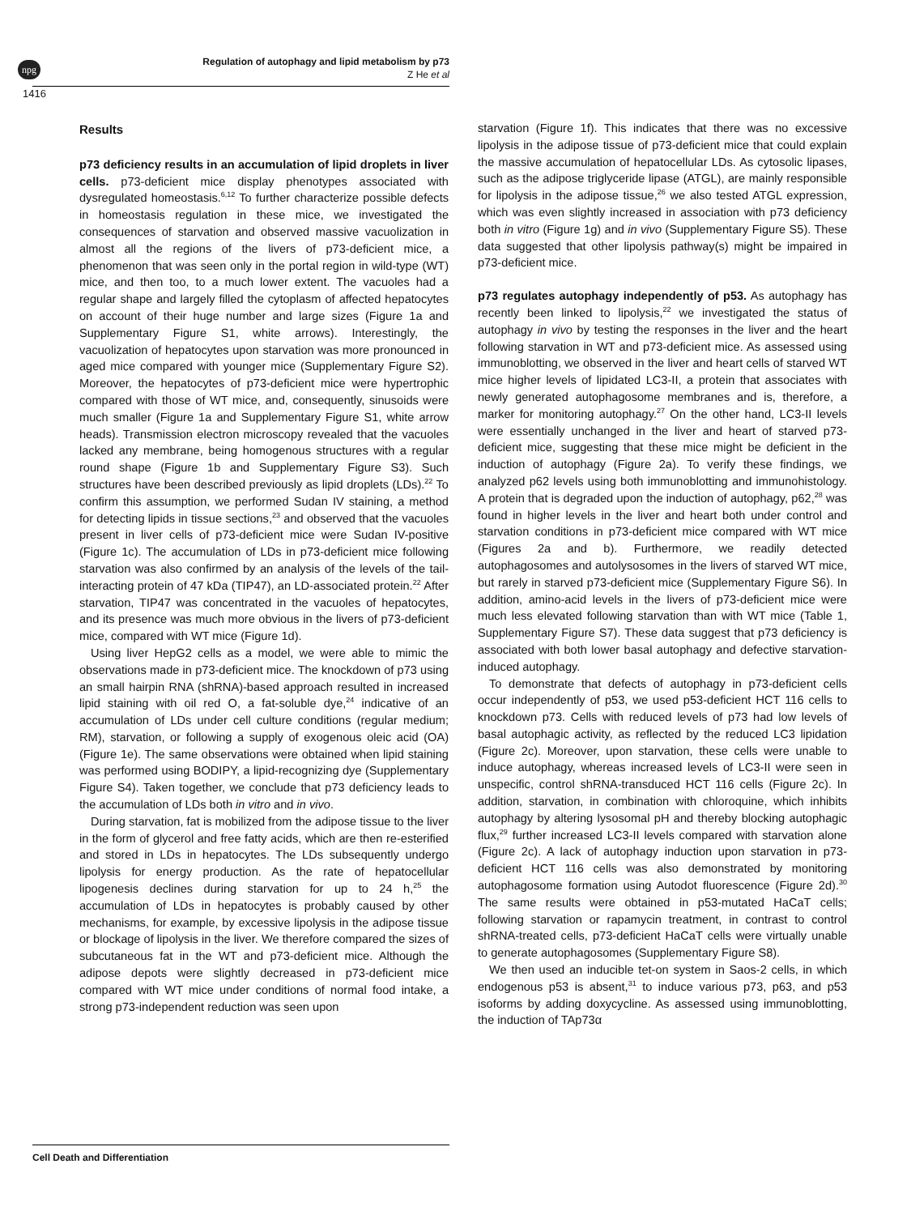npg
Regulation of autophagy and lipid metabolism by p73
Z He et al
1416
Results
p73 deficiency results in an accumulation of lipid droplets in liver cells. p73-deficient mice display phenotypes associated with dysregulated homeostasis.<sup>6,12</sup> To further characterize possible defects in homeostasis regulation in these mice, we investigated the consequences of starvation and observed massive vacuolization in almost all the regions of the livers of p73-deficient mice, a phenomenon that was seen only in the portal region in wild-type (WT) mice, and then too, to a much lower extent. The vacuoles had a regular shape and largely filled the cytoplasm of affected hepatocytes on account of their huge number and large sizes (Figure 1a and Supplementary Figure S1, white arrows). Interestingly, the vacuolization of hepatocytes upon starvation was more pronounced in aged mice compared with younger mice (Supplementary Figure S2). Moreover, the hepatocytes of p73-deficient mice were hypertrophic compared with those of WT mice, and, consequently, sinusoids were much smaller (Figure 1a and Supplementary Figure S1, white arrow heads). Transmission electron microscopy revealed that the vacuoles lacked any membrane, being homogenous structures with a regular round shape (Figure 1b and Supplementary Figure S3). Such structures have been described previously as lipid droplets (LDs).<sup>22</sup> To confirm this assumption, we performed Sudan IV staining, a method for detecting lipids in tissue sections,<sup>23</sup> and observed that the vacuoles present in liver cells of p73-deficient mice were Sudan IV-positive (Figure 1c). The accumulation of LDs in p73-deficient mice following starvation was also confirmed by an analysis of the levels of the tail-interacting protein of 47 kDa (TIP47), an LD-associated protein.<sup>22</sup> After starvation, TIP47 was concentrated in the vacuoles of hepatocytes, and its presence was much more obvious in the livers of p73-deficient mice, compared with WT mice (Figure 1d).
Using liver HepG2 cells as a model, we were able to mimic the observations made in p73-deficient mice. The knockdown of p73 using an small hairpin RNA (shRNA)-based approach resulted in increased lipid staining with oil red O, a fat-soluble dye,<sup>24</sup> indicative of an accumulation of LDs under cell culture conditions (regular medium; RM), starvation, or following a supply of exogenous oleic acid (OA) (Figure 1e). The same observations were obtained when lipid staining was performed using BODIPY, a lipid-recognizing dye (Supplementary Figure S4). Taken together, we conclude that p73 deficiency leads to the accumulation of LDs both in vitro and in vivo.
During starvation, fat is mobilized from the adipose tissue to the liver in the form of glycerol and free fatty acids, which are then re-esterified and stored in LDs in hepatocytes. The LDs subsequently undergo lipolysis for energy production. As the rate of hepatocellular lipogenesis declines during starvation for up to 24 h,<sup>25</sup> the accumulation of LDs in hepatocytes is probably caused by other mechanisms, for example, by excessive lipolysis in the adipose tissue or blockage of lipolysis in the liver. We therefore compared the sizes of subcutaneous fat in the WT and p73-deficient mice. Although the adipose depots were slightly decreased in p73-deficient mice compared with WT mice under conditions of normal food intake, a strong p73-independent reduction was seen upon
starvation (Figure 1f). This indicates that there was no excessive lipolysis in the adipose tissue of p73-deficient mice that could explain the massive accumulation of hepatocellular LDs. As cytosolic lipases, such as the adipose triglyceride lipase (ATGL), are mainly responsible for lipolysis in the adipose tissue,<sup>26</sup> we also tested ATGL expression, which was even slightly increased in association with p73 deficiency both in vitro (Figure 1g) and in vivo (Supplementary Figure S5). These data suggested that other lipolysis pathway(s) might be impaired in p73-deficient mice.
p73 regulates autophagy independently of p53. As autophagy has recently been linked to lipolysis,<sup>22</sup> we investigated the status of autophagy in vivo by testing the responses in the liver and the heart following starvation in WT and p73-deficient mice. As assessed using immunoblotting, we observed in the liver and heart cells of starved WT mice higher levels of lipidated LC3-II, a protein that associates with newly generated autophagosome membranes and is, therefore, a marker for monitoring autophagy.<sup>27</sup> On the other hand, LC3-II levels were essentially unchanged in the liver and heart of starved p73-deficient mice, suggesting that these mice might be deficient in the induction of autophagy (Figure 2a). To verify these findings, we analyzed p62 levels using both immunoblotting and immunohistology. A protein that is degraded upon the induction of autophagy, p62,<sup>28</sup> was found in higher levels in the liver and heart both under control and starvation conditions in p73-deficient mice compared with WT mice (Figures 2a and b). Furthermore, we readily detected autophagosomes and autolysosomes in the livers of starved WT mice, but rarely in starved p73-deficient mice (Supplementary Figure S6). In addition, amino-acid levels in the livers of p73-deficient mice were much less elevated following starvation than with WT mice (Table 1, Supplementary Figure S7). These data suggest that p73 deficiency is associated with both lower basal autophagy and defective starvation-induced autophagy.
To demonstrate that defects of autophagy in p73-deficient cells occur independently of p53, we used p53-deficient HCT 116 cells to knockdown p73. Cells with reduced levels of p73 had low levels of basal autophagic activity, as reflected by the reduced LC3 lipidation (Figure 2c). Moreover, upon starvation, these cells were unable to induce autophagy, whereas increased levels of LC3-II were seen in unspecific, control shRNA-transduced HCT 116 cells (Figure 2c). In addition, starvation, in combination with chloroquine, which inhibits autophagy by altering lysosomal pH and thereby blocking autophagic flux,<sup>29</sup> further increased LC3-II levels compared with starvation alone (Figure 2c). A lack of autophagy induction upon starvation in p73-deficient HCT 116 cells was also demonstrated by monitoring autophagosome formation using Autodot fluorescence (Figure 2d).<sup>30</sup> The same results were obtained in p53-mutated HaCaT cells; following starvation or rapamycin treatment, in contrast to control shRNA-treated cells, p73-deficient HaCaT cells were virtually unable to generate autophagosomes (Supplementary Figure S8).
We then used an inducible tet-on system in Saos-2 cells, in which endogenous p53 is absent,<sup>31</sup> to induce various p73, p63, and p53 isoforms by adding doxycycline. As assessed using immunoblotting, the induction of TAp73α
Cell Death and Differentiation